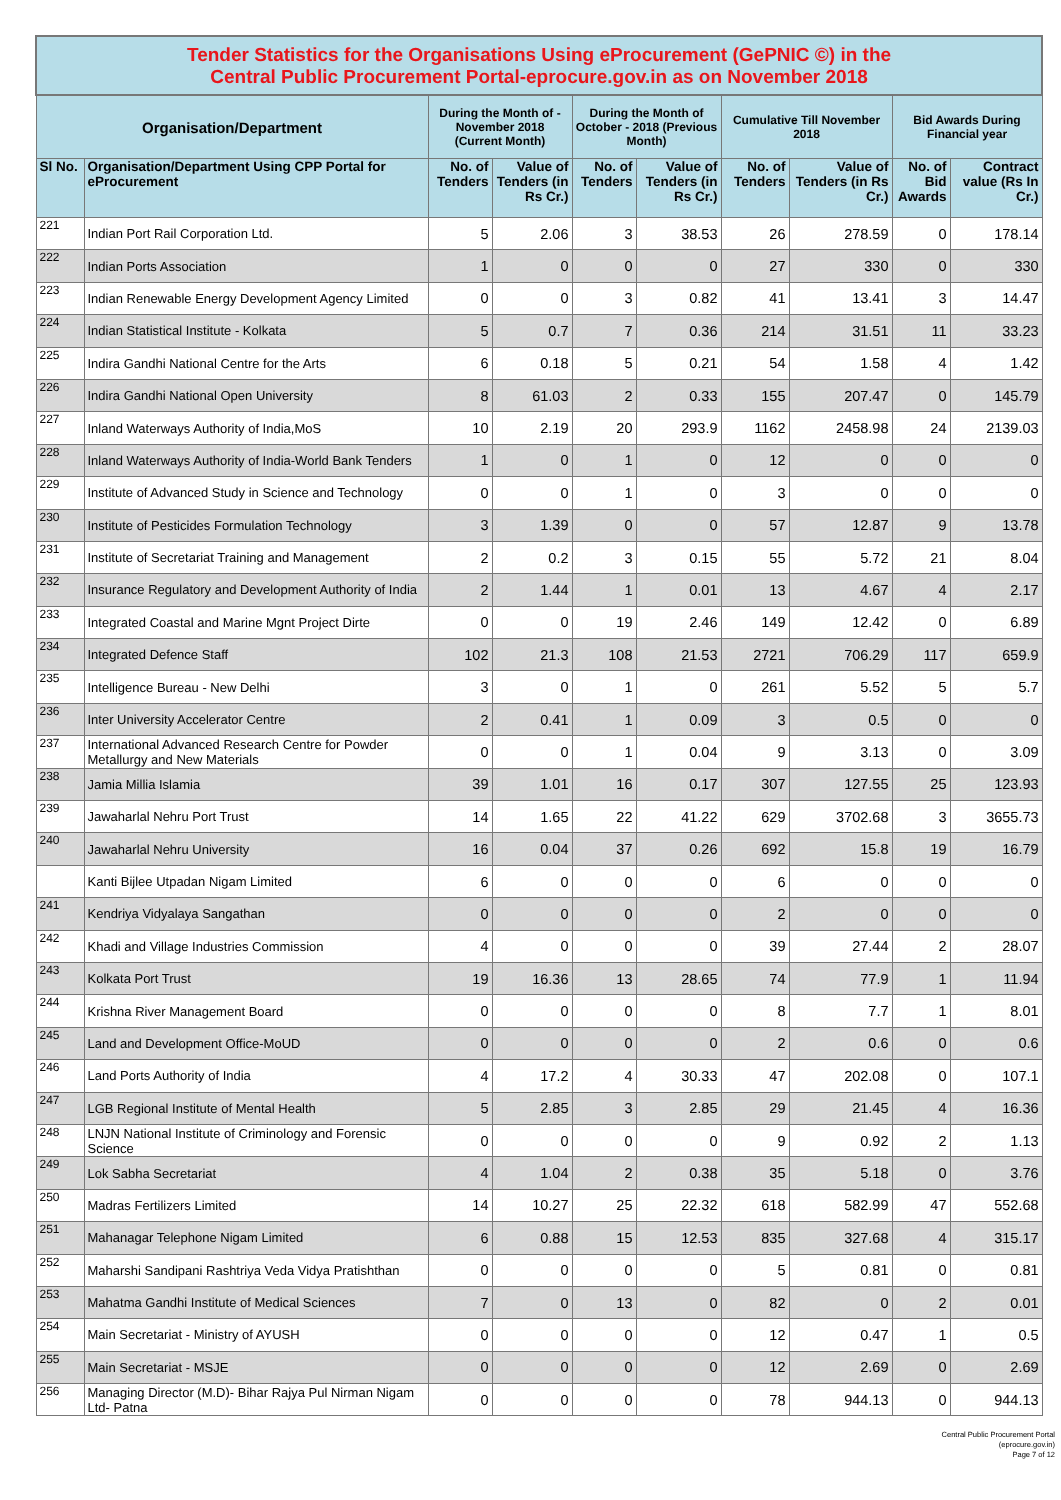| Tender Statistics for the Organisations Using eProcurement (GePNIC ©) in the Central Public Procurement Portal-eprocure.gov.in as on November 2018 | | | | | | | | | |
| --- | --- | --- | --- | --- | --- | --- | --- | --- | --- |
| Organisation/Department | | During the Month of - November 2018 (Current Month) | | During the Month of October - 2018 (Previous Month) | | Cumulative Till November 2018 | | Bid Awards During Financial year | |
| Sl No. | Organisation/Department Using CPP Portal for eProcurement | No. of Tenders | Value of Tenders (in Rs Cr.) | No. of Tenders | Value of Tenders (in Rs Cr.) | No. of Tenders | Value of Tenders (in Rs Cr.) | No. of Bid Awards | Contract value (Rs In Cr.) |
| 221 | Indian Port Rail Corporation Ltd. | 5 | 2.06 | 3 | 38.53 | 26 | 278.59 | 0 | 178.14 |
| 222 | Indian Ports Association | 1 | 0 | 0 | 0 | 27 | 330 | 0 | 330 |
| 223 | Indian Renewable Energy Development Agency Limited | 0 | 0 | 3 | 0.82 | 41 | 13.41 | 3 | 14.47 |
| 224 | Indian Statistical Institute - Kolkata | 5 | 0.7 | 7 | 0.36 | 214 | 31.51 | 11 | 33.23 |
| 225 | Indira Gandhi National Centre for the Arts | 6 | 0.18 | 5 | 0.21 | 54 | 1.58 | 4 | 1.42 |
| 226 | Indira Gandhi National Open University | 8 | 61.03 | 2 | 0.33 | 155 | 207.47 | 0 | 145.79 |
| 227 | Inland Waterways Authority of India,MoS | 10 | 2.19 | 20 | 293.9 | 1162 | 2458.98 | 24 | 2139.03 |
| 228 | Inland Waterways Authority of India-World Bank Tenders | 1 | 0 | 1 | 0 | 12 | 0 | 0 | 0 |
| 229 | Institute of Advanced Study in Science and Technology | 0 | 0 | 1 | 0 | 3 | 0 | 0 | 0 |
| 230 | Institute of Pesticides Formulation Technology | 3 | 1.39 | 0 | 0 | 57 | 12.87 | 9 | 13.78 |
| 231 | Institute of Secretariat Training and Management | 2 | 0.2 | 3 | 0.15 | 55 | 5.72 | 21 | 8.04 |
| 232 | Insurance Regulatory and Development Authority of India | 2 | 1.44 | 1 | 0.01 | 13 | 4.67 | 4 | 2.17 |
| 233 | Integrated Coastal and Marine Mgnt Project Dirte | 0 | 0 | 19 | 2.46 | 149 | 12.42 | 0 | 6.89 |
| 234 | Integrated Defence Staff | 102 | 21.3 | 108 | 21.53 | 2721 | 706.29 | 117 | 659.9 |
| 235 | Intelligence Bureau - New Delhi | 3 | 0 | 1 | 0 | 261 | 5.52 | 5 | 5.7 |
| 236 | Inter University Accelerator Centre | 2 | 0.41 | 1 | 0.09 | 3 | 0.5 | 0 | 0 |
| 237 | International Advanced Research Centre for Powder Metallurgy and New Materials | 0 | 0 | 1 | 0.04 | 9 | 3.13 | 0 | 3.09 |
| 238 | Jamia Millia Islamia | 39 | 1.01 | 16 | 0.17 | 307 | 127.55 | 25 | 123.93 |
| 239 | Jawaharlal Nehru Port Trust | 14 | 1.65 | 22 | 41.22 | 629 | 3702.68 | 3 | 3655.73 |
| 240 | Jawaharlal Nehru University | 16 | 0.04 | 37 | 0.26 | 692 | 15.8 | 19 | 16.79 |
| | Kanti Bijlee Utpadan Nigam Limited | 6 | 0 | 0 | 0 | 6 | 0 | 0 | 0 |
| 241 | Kendriya Vidyalaya Sangathan | 0 | 0 | 0 | 0 | 2 | 0 | 0 | 0 |
| 242 | Khadi and Village Industries Commission | 4 | 0 | 0 | 0 | 39 | 27.44 | 2 | 28.07 |
| 243 | Kolkata Port Trust | 19 | 16.36 | 13 | 28.65 | 74 | 77.9 | 1 | 11.94 |
| 244 | Krishna River Management Board | 0 | 0 | 0 | 0 | 8 | 7.7 | 1 | 8.01 |
| 245 | Land and Development Office-MoUD | 0 | 0 | 0 | 0 | 2 | 0.6 | 0 | 0.6 |
| 246 | Land Ports Authority of India | 4 | 17.2 | 4 | 30.33 | 47 | 202.08 | 0 | 107.1 |
| 247 | LGB Regional Institute of Mental Health | 5 | 2.85 | 3 | 2.85 | 29 | 21.45 | 4 | 16.36 |
| 248 | LNJN National Institute of Criminology and Forensic Science | 0 | 0 | 0 | 0 | 9 | 0.92 | 2 | 1.13 |
| 249 | Lok Sabha Secretariat | 4 | 1.04 | 2 | 0.38 | 35 | 5.18 | 0 | 3.76 |
| 250 | Madras Fertilizers Limited | 14 | 10.27 | 25 | 22.32 | 618 | 582.99 | 47 | 552.68 |
| 251 | Mahanagar Telephone Nigam Limited | 6 | 0.88 | 15 | 12.53 | 835 | 327.68 | 4 | 315.17 |
| 252 | Maharshi Sandipani Rashtriya Veda Vidya Pratishthan | 0 | 0 | 0 | 0 | 5 | 0.81 | 0 | 0.81 |
| 253 | Mahatma Gandhi Institute of Medical Sciences | 7 | 0 | 13 | 0 | 82 | 0 | 2 | 0.01 |
| 254 | Main Secretariat - Ministry of AYUSH | 0 | 0 | 0 | 0 | 12 | 0.47 | 1 | 0.5 |
| 255 | Main Secretariat - MSJE | 0 | 0 | 0 | 0 | 12 | 2.69 | 0 | 2.69 |
| 256 | Managing Director (M.D)- Bihar Rajya Pul Nirman Nigam Ltd- Patna | 0 | 0 | 0 | 0 | 78 | 944.13 | 0 | 944.13 |
Central Public Procurement Portal
(eprocure.gov.in)
Page 7 of 12